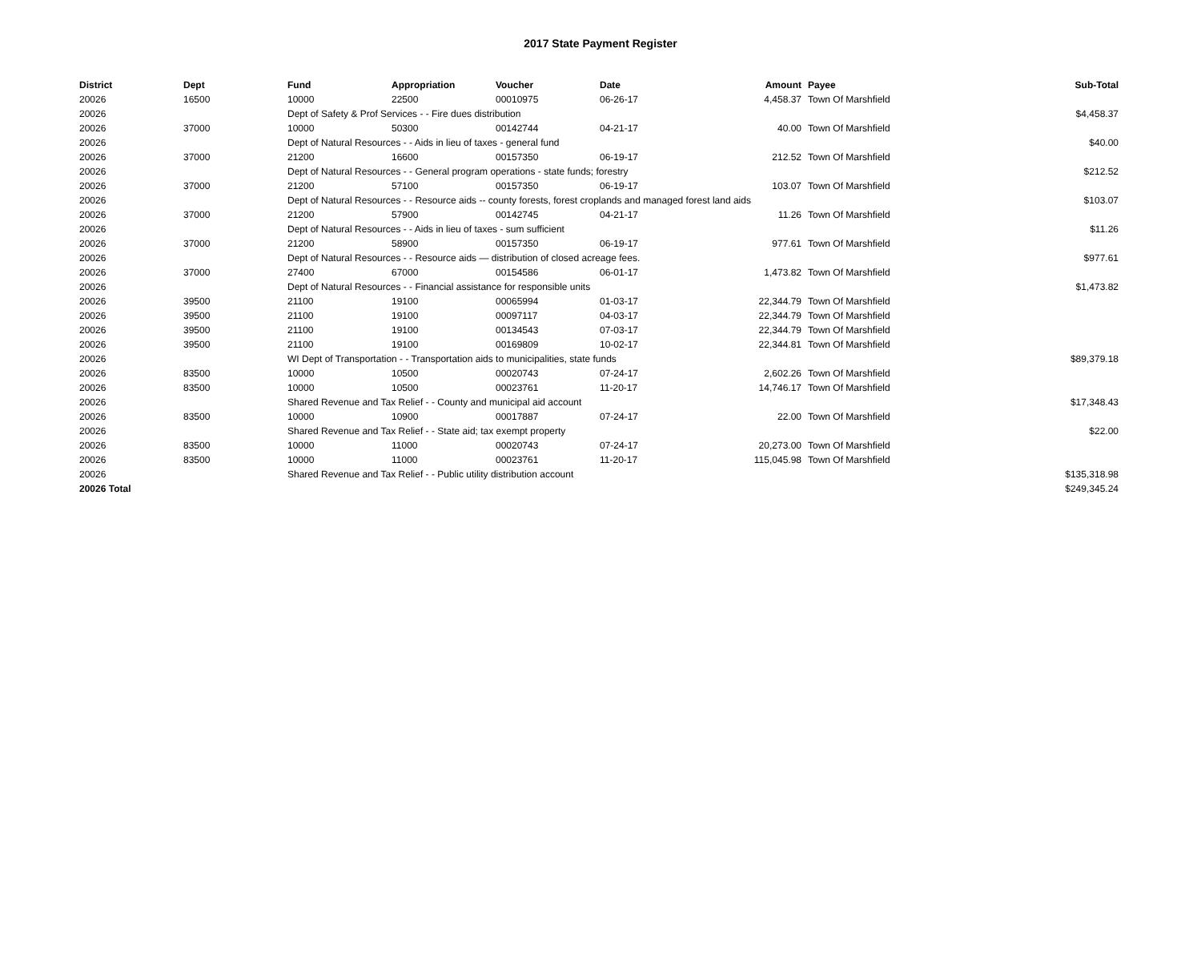2017 State Payment Register
| District | Dept | Fund | Appropriation | Voucher | Date | Amount | Payee | Sub-Total |
| --- | --- | --- | --- | --- | --- | --- | --- | --- |
| 20026 | 16500 | 10000 | 22500 | 00010975 | 06-26-17 | 4,458.37 | Town Of Marshfield | |
| 20026 | | Dept of Safety & Prof Services - - Fire dues distribution | | | | | | $4,458.37 |
| 20026 | 37000 | 10000 | 50300 | 00142744 | 04-21-17 | 40.00 | Town Of Marshfield | |
| 20026 | | Dept of Natural Resources - - Aids in lieu of taxes - general fund | | | | | | $40.00 |
| 20026 | 37000 | 21200 | 16600 | 00157350 | 06-19-17 | 212.52 | Town Of Marshfield | |
| 20026 | | Dept of Natural Resources - - General program operations - state funds; forestry | | | | | | $212.52 |
| 20026 | 37000 | 21200 | 57100 | 00157350 | 06-19-17 | 103.07 | Town Of Marshfield | |
| 20026 | | Dept of Natural Resources - - Resource aids -- county forests, forest croplands and managed forest land aids | | | | | | $103.07 |
| 20026 | 37000 | 21200 | 57900 | 00142745 | 04-21-17 | 11.26 | Town Of Marshfield | |
| 20026 | | Dept of Natural Resources - - Aids in lieu of taxes - sum sufficient | | | | | | $11.26 |
| 20026 | 37000 | 21200 | 58900 | 00157350 | 06-19-17 | 977.61 | Town Of Marshfield | |
| 20026 | | Dept of Natural Resources - - Resource aids — distribution of closed acreage fees. | | | | | | $977.61 |
| 20026 | 37000 | 27400 | 67000 | 00154586 | 06-01-17 | 1,473.82 | Town Of Marshfield | |
| 20026 | | Dept of Natural Resources - - Financial assistance for responsible units | | | | | | $1,473.82 |
| 20026 | 39500 | 21100 | 19100 | 00065994 | 01-03-17 | 22,344.79 | Town Of Marshfield | |
| 20026 | 39500 | 21100 | 19100 | 00097117 | 04-03-17 | 22,344.79 | Town Of Marshfield | |
| 20026 | 39500 | 21100 | 19100 | 00134543 | 07-03-17 | 22,344.79 | Town Of Marshfield | |
| 20026 | 39500 | 21100 | 19100 | 00169809 | 10-02-17 | 22,344.81 | Town Of Marshfield | |
| 20026 | | WI Dept of Transportation - - Transportation aids to municipalities, state funds | | | | | | $89,379.18 |
| 20026 | 83500 | 10000 | 10500 | 00020743 | 07-24-17 | 2,602.26 | Town Of Marshfield | |
| 20026 | 83500 | 10000 | 10500 | 00023761 | 11-20-17 | 14,746.17 | Town Of Marshfield | |
| 20026 | | Shared Revenue and Tax Relief - - County and municipal aid account | | | | | | $17,348.43 |
| 20026 | 83500 | 10000 | 10900 | 00017887 | 07-24-17 | 22.00 | Town Of Marshfield | |
| 20026 | | Shared Revenue and Tax Relief - - State aid; tax exempt property | | | | | | $22.00 |
| 20026 | 83500 | 10000 | 11000 | 00020743 | 07-24-17 | 20,273.00 | Town Of Marshfield | |
| 20026 | 83500 | 10000 | 11000 | 00023761 | 11-20-17 | 115,045.98 | Town Of Marshfield | |
| 20026 | | Shared Revenue and Tax Relief - - Public utility distribution account | | | | | | $135,318.98 |
| 20026 Total | | | | | | | | $249,345.24 |